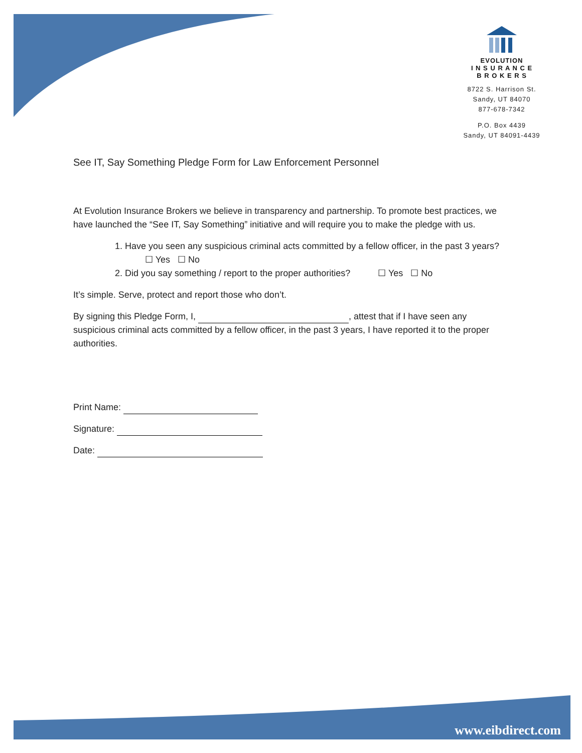EVOLUTION
I N S U R A N C E
B R O K E R S
8722 S. Harrison St.
Sandy, UT 84070
877-678-7342
P.O. Box 4439
Sandy, UT 84091-4439
See IT, Say Something Pledge Form for Law Enforcement Personnel
At Evolution Insurance Brokers we believe in transparency and partnership. To promote best practices, we have launched the “See IT, Say Something” initiative and will require you to make the pledge with us.
1. Have you seen any suspicious criminal acts committed by a fellow officer, in the past 3 years? ☐ Yes ☐ No
2. Did you say something / report to the proper authorities? ☐ Yes ☐ No
It’s simple. Serve, protect and report those who don’t.
By signing this Pledge Form, I, , attest that if I have seen any suspicious criminal acts committed by a fellow officer, in the past 3 years, I have reported it to the proper authorities.
Print Name:
Signature:
Date:
www.eibdirect.com